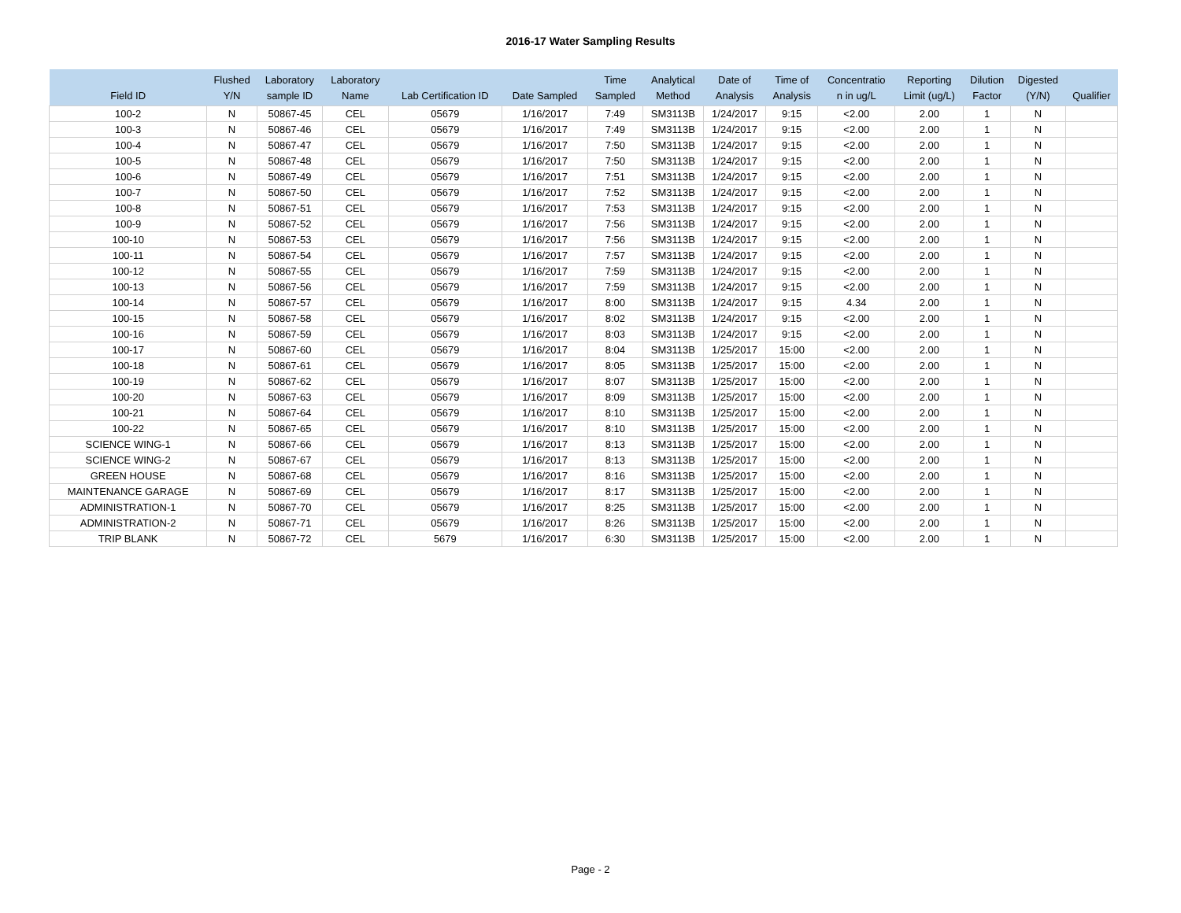2016-17 Water Sampling Results
| Field ID | Flushed Y/N | Laboratory sample ID | Laboratory Name | Lab Certification ID | Date Sampled | Time Sampled | Analytical Method | Date of Analysis | Time of Analysis | Concentratio n in ug/L | Reporting Limit (ug/L) | Dilution Factor | Digested (Y/N) | Qualifier |
| --- | --- | --- | --- | --- | --- | --- | --- | --- | --- | --- | --- | --- | --- | --- |
| 100-2 | N | 50867-45 | CEL | 05679 | 1/16/2017 | 7:49 | SM3113B | 1/24/2017 | 9:15 | <2.00 | 2.00 | 1 | N | |
| 100-3 | N | 50867-46 | CEL | 05679 | 1/16/2017 | 7:49 | SM3113B | 1/24/2017 | 9:15 | <2.00 | 2.00 | 1 | N | |
| 100-4 | N | 50867-47 | CEL | 05679 | 1/16/2017 | 7:50 | SM3113B | 1/24/2017 | 9:15 | <2.00 | 2.00 | 1 | N | |
| 100-5 | N | 50867-48 | CEL | 05679 | 1/16/2017 | 7:50 | SM3113B | 1/24/2017 | 9:15 | <2.00 | 2.00 | 1 | N | |
| 100-6 | N | 50867-49 | CEL | 05679 | 1/16/2017 | 7:51 | SM3113B | 1/24/2017 | 9:15 | <2.00 | 2.00 | 1 | N | |
| 100-7 | N | 50867-50 | CEL | 05679 | 1/16/2017 | 7:52 | SM3113B | 1/24/2017 | 9:15 | <2.00 | 2.00 | 1 | N | |
| 100-8 | N | 50867-51 | CEL | 05679 | 1/16/2017 | 7:53 | SM3113B | 1/24/2017 | 9:15 | <2.00 | 2.00 | 1 | N | |
| 100-9 | N | 50867-52 | CEL | 05679 | 1/16/2017 | 7:56 | SM3113B | 1/24/2017 | 9:15 | <2.00 | 2.00 | 1 | N | |
| 100-10 | N | 50867-53 | CEL | 05679 | 1/16/2017 | 7:56 | SM3113B | 1/24/2017 | 9:15 | <2.00 | 2.00 | 1 | N | |
| 100-11 | N | 50867-54 | CEL | 05679 | 1/16/2017 | 7:57 | SM3113B | 1/24/2017 | 9:15 | <2.00 | 2.00 | 1 | N | |
| 100-12 | N | 50867-55 | CEL | 05679 | 1/16/2017 | 7:59 | SM3113B | 1/24/2017 | 9:15 | <2.00 | 2.00 | 1 | N | |
| 100-13 | N | 50867-56 | CEL | 05679 | 1/16/2017 | 7:59 | SM3113B | 1/24/2017 | 9:15 | <2.00 | 2.00 | 1 | N | |
| 100-14 | N | 50867-57 | CEL | 05679 | 1/16/2017 | 8:00 | SM3113B | 1/24/2017 | 9:15 | 4.34 | 2.00 | 1 | N | |
| 100-15 | N | 50867-58 | CEL | 05679 | 1/16/2017 | 8:02 | SM3113B | 1/24/2017 | 9:15 | <2.00 | 2.00 | 1 | N | |
| 100-16 | N | 50867-59 | CEL | 05679 | 1/16/2017 | 8:03 | SM3113B | 1/24/2017 | 9:15 | <2.00 | 2.00 | 1 | N | |
| 100-17 | N | 50867-60 | CEL | 05679 | 1/16/2017 | 8:04 | SM3113B | 1/25/2017 | 15:00 | <2.00 | 2.00 | 1 | N | |
| 100-18 | N | 50867-61 | CEL | 05679 | 1/16/2017 | 8:05 | SM3113B | 1/25/2017 | 15:00 | <2.00 | 2.00 | 1 | N | |
| 100-19 | N | 50867-62 | CEL | 05679 | 1/16/2017 | 8:07 | SM3113B | 1/25/2017 | 15:00 | <2.00 | 2.00 | 1 | N | |
| 100-20 | N | 50867-63 | CEL | 05679 | 1/16/2017 | 8:09 | SM3113B | 1/25/2017 | 15:00 | <2.00 | 2.00 | 1 | N | |
| 100-21 | N | 50867-64 | CEL | 05679 | 1/16/2017 | 8:10 | SM3113B | 1/25/2017 | 15:00 | <2.00 | 2.00 | 1 | N | |
| 100-22 | N | 50867-65 | CEL | 05679 | 1/16/2017 | 8:10 | SM3113B | 1/25/2017 | 15:00 | <2.00 | 2.00 | 1 | N | |
| SCIENCE WING-1 | N | 50867-66 | CEL | 05679 | 1/16/2017 | 8:13 | SM3113B | 1/25/2017 | 15:00 | <2.00 | 2.00 | 1 | N | |
| SCIENCE WING-2 | N | 50867-67 | CEL | 05679 | 1/16/2017 | 8:13 | SM3113B | 1/25/2017 | 15:00 | <2.00 | 2.00 | 1 | N | |
| GREEN HOUSE | N | 50867-68 | CEL | 05679 | 1/16/2017 | 8:16 | SM3113B | 1/25/2017 | 15:00 | <2.00 | 2.00 | 1 | N | |
| MAINTENANCE GARAGE | N | 50867-69 | CEL | 05679 | 1/16/2017 | 8:17 | SM3113B | 1/25/2017 | 15:00 | <2.00 | 2.00 | 1 | N | |
| ADMINISTRATION-1 | N | 50867-70 | CEL | 05679 | 1/16/2017 | 8:25 | SM3113B | 1/25/2017 | 15:00 | <2.00 | 2.00 | 1 | N | |
| ADMINISTRATION-2 | N | 50867-71 | CEL | 05679 | 1/16/2017 | 8:26 | SM3113B | 1/25/2017 | 15:00 | <2.00 | 2.00 | 1 | N | |
| TRIP BLANK | N | 50867-72 | CEL | 5679 | 1/16/2017 | 6:30 | SM3113B | 1/25/2017 | 15:00 | <2.00 | 2.00 | 1 | N | |
Page - 2